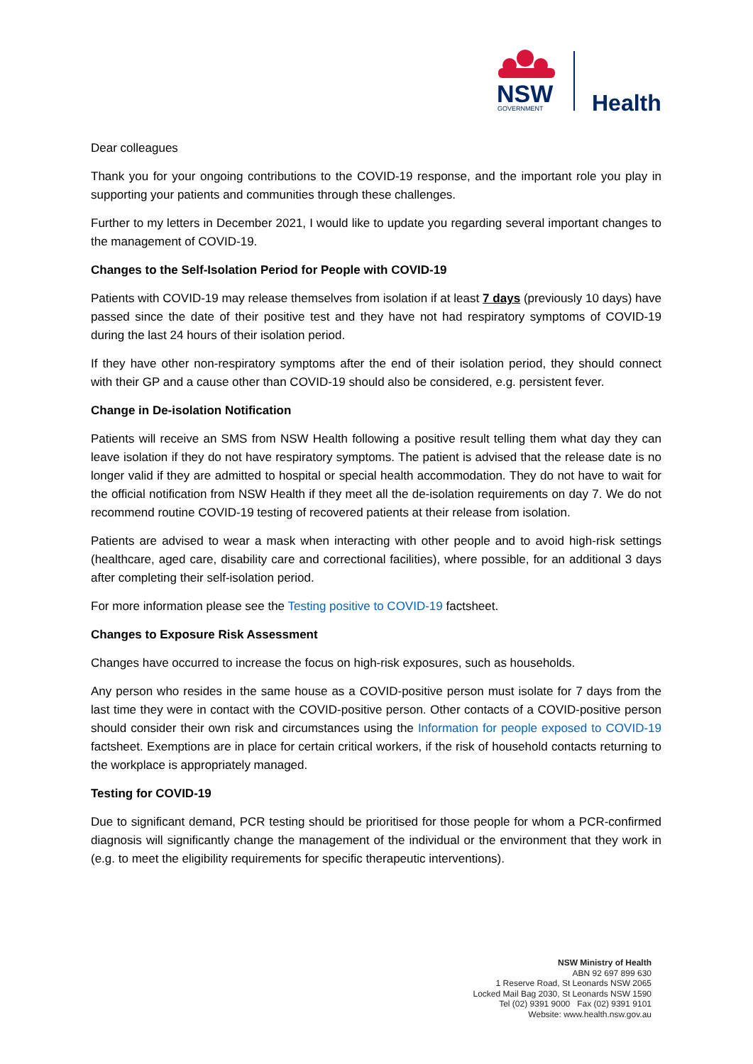NSW
GOVERNMENT
Health
Dear colleagues
Thank you for your ongoing contributions to the COVID-19 response, and the important role you play in supporting your patients and communities through these challenges.
Further to my letters in December 2021, I would like to update you regarding several important changes to the management of COVID-19.
Changes to the Self-Isolation Period for People with COVID-19
Patients with COVID-19 may release themselves from isolation if at least 7 days (previously 10 days) have passed since the date of their positive test and they have not had respiratory symptoms of COVID-19 during the last 24 hours of their isolation period.
If they have other non-respiratory symptoms after the end of their isolation period, they should connect with their GP and a cause other than COVID-19 should also be considered, e.g. persistent fever.
Change in De-isolation Notification
Patients will receive an SMS from NSW Health following a positive result telling them what day they can leave isolation if they do not have respiratory symptoms. The patient is advised that the release date is no longer valid if they are admitted to hospital or special health accommodation. They do not have to wait for the official notification from NSW Health if they meet all the de-isolation requirements on day 7. We do not recommend routine COVID-19 testing of recovered patients at their release from isolation.
Patients are advised to wear a mask when interacting with other people and to avoid high-risk settings (healthcare, aged care, disability care and correctional facilities), where possible, for an additional 3 days after completing their self-isolation period.
For more information please see the Testing positive to COVID-19 factsheet.
Changes to Exposure Risk Assessment
Changes have occurred to increase the focus on high-risk exposures, such as households.
Any person who resides in the same house as a COVID-positive person must isolate for 7 days from the last time they were in contact with the COVID-positive person. Other contacts of a COVID-positive person should consider their own risk and circumstances using the Information for people exposed to COVID-19 factsheet. Exemptions are in place for certain critical workers, if the risk of household contacts returning to the workplace is appropriately managed.
Testing for COVID-19
Due to significant demand, PCR testing should be prioritised for those people for whom a PCR-confirmed diagnosis will significantly change the management of the individual or the environment that they work in (e.g. to meet the eligibility requirements for specific therapeutic interventions).
NSW Ministry of Health
ABN 92 697 899 630
1 Reserve Road, St Leonards NSW 2065
Locked Mail Bag 2030, St Leonards NSW 1590
Tel (02) 9391 9000 Fax (02) 9391 9101
Website: www.health.nsw.gov.au